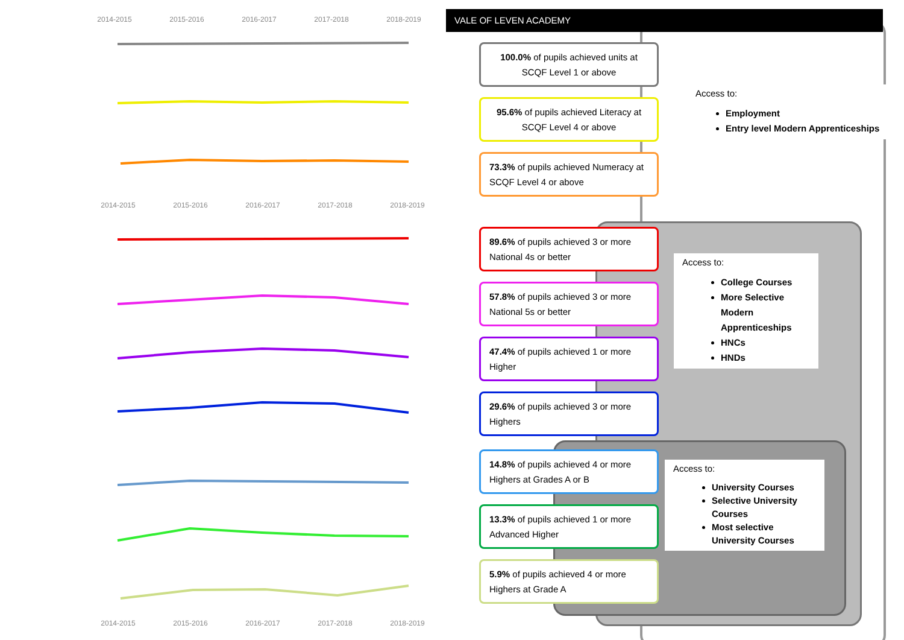2014-2015 2015-2016 2016-2017 2017-2018 2018-2019
2014-2015 2015-2016 2016-2017 2017-2018 2018-2019
2014-2015 2015-2016 2016-2017 2017-2018 2018-2019
VALE OF LEVEN ACADEMY
100.0% of pupils achieved units at SCQF Level 1 or above
95.6% of pupils achieved Literacy at SCQF Level 4 or above
73.3% of pupils achieved Numeracy at SCQF Level 4 or above
89.6% of pupils achieved 3 or more National 4s or better
57.8% of pupils achieved 3 or more National 5s or better
47.4% of pupils achieved 1 or more Higher
29.6% of pupils achieved 3 or more Highers
14.8% of pupils achieved 4 or more Highers at Grades A or B
13.3% of pupils achieved 1 or more Advanced Higher
5.9% of pupils achieved 4 or more Highers at Grade A
Access to:
Employment
Entry level Modern Apprenticeships
Access to:
College Courses
More Selective Modern Apprenticeships
HNCs
HNDs
Access to:
University Courses
Selective University Courses
Most selective University Courses